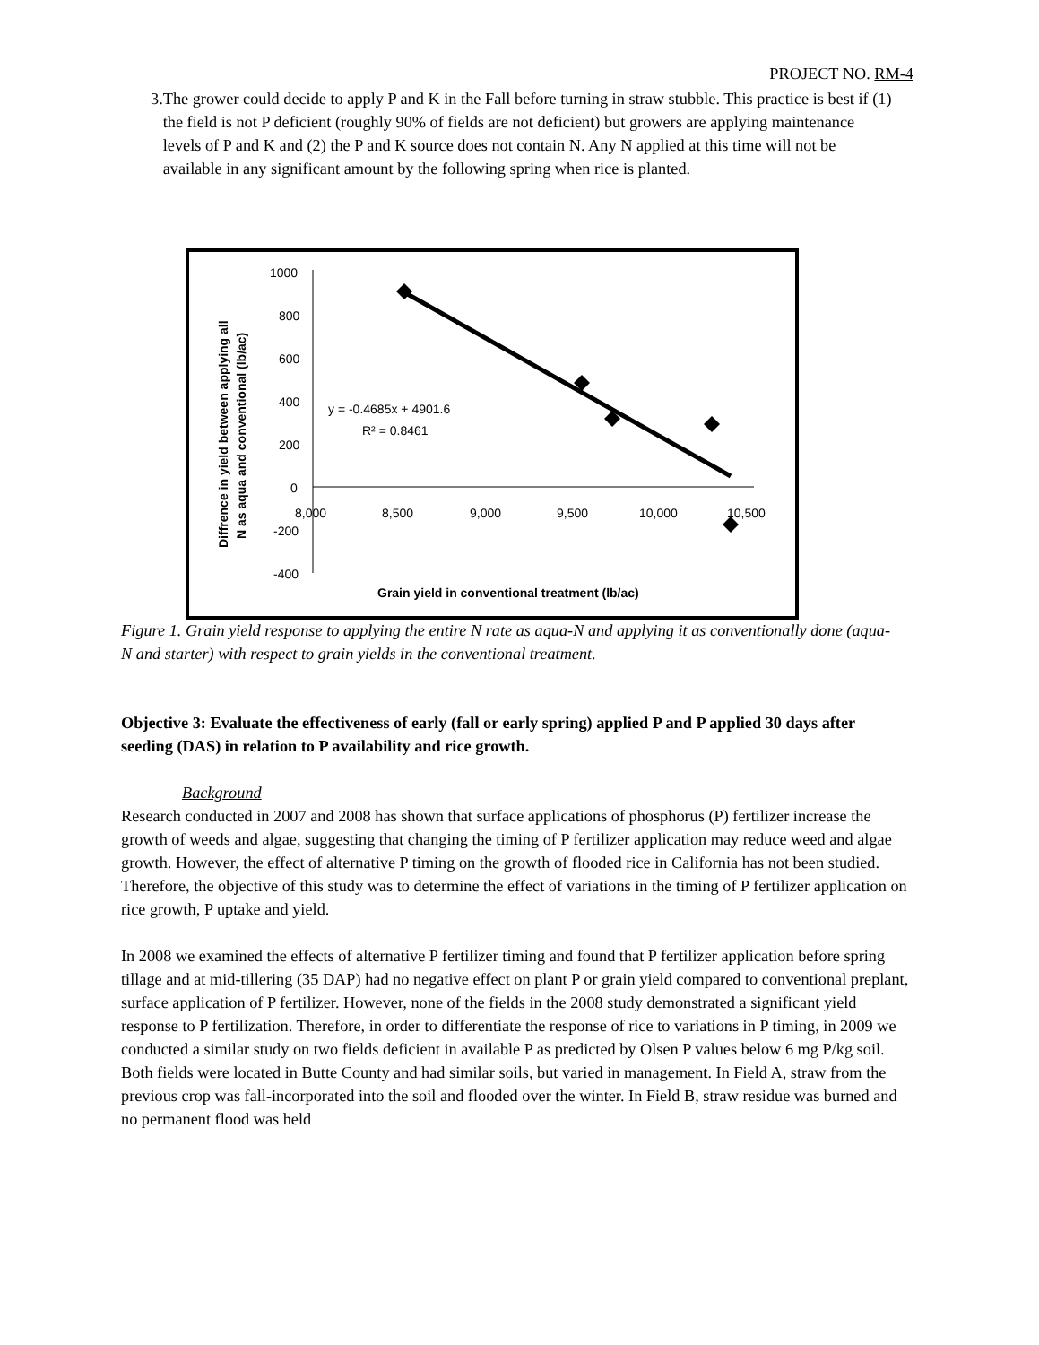PROJECT NO. RM-4
3. The grower could decide to apply P and K in the Fall before turning in straw stubble. This practice is best if (1) the field is not P deficient (roughly 90% of fields are not deficient) but growers are applying maintenance levels of P and K and (2) the P and K source does not contain N. Any N applied at this time will not be available in any significant amount by the following spring when rice is planted.
Diffrence in yield between applying all
N as aqua and conventional (lb/ac)
1000
800
600
400
200
0
-200
-400
8,000
8,500
9,000
9,500
10,000
10,500
y = -0.4685x + 4901.6
R² = 0.8461
Grain yield in conventional treatment (lb/ac)
Figure 1. Grain yield response to applying the entire N rate as aqua-N and applying it as conventionally done (aqua-N and starter) with respect to grain yields in the conventional treatment.
Objective 3: Evaluate the effectiveness of early (fall or early spring) applied P and P applied 30 days after seeding (DAS) in relation to P availability and rice growth.
Background
Research conducted in 2007 and 2008 has shown that surface applications of phosphorus (P) fertilizer increase the growth of weeds and algae, suggesting that changing the timing of P fertilizer application may reduce weed and algae growth. However, the effect of alternative P timing on the growth of flooded rice in California has not been studied. Therefore, the objective of this study was to determine the effect of variations in the timing of P fertilizer application on rice growth, P uptake and yield.
In 2008 we examined the effects of alternative P fertilizer timing and found that P fertilizer application before spring tillage and at mid-tillering (35 DAP) had no negative effect on plant P or grain yield compared to conventional preplant, surface application of P fertilizer. However, none of the fields in the 2008 study demonstrated a significant yield response to P fertilization. Therefore, in order to differentiate the response of rice to variations in P timing, in 2009 we conducted a similar study on two fields deficient in available P as predicted by Olsen P values below 6 mg P/kg soil. Both fields were located in Butte County and had similar soils, but varied in management. In Field A, straw from the previous crop was fall-incorporated into the soil and flooded over the winter. In Field B, straw residue was burned and no permanent flood was held